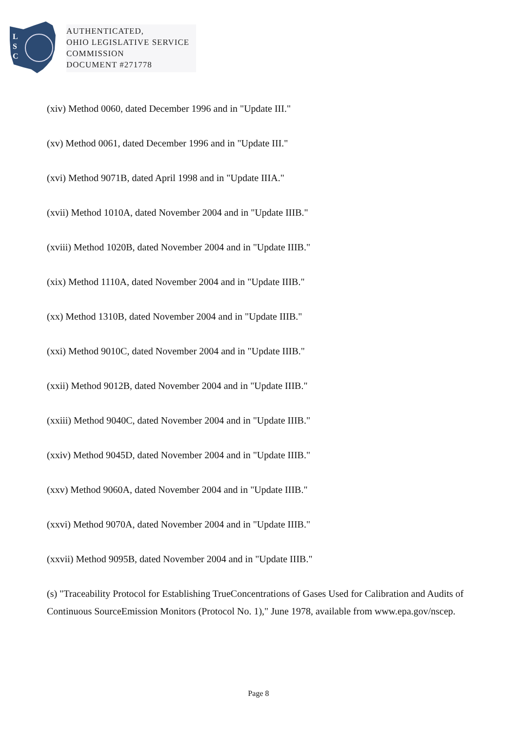L
S
C
AUTHENTICATED,
OHIO LEGISLATIVE SERVICE
COMMISSION
DOCUMENT #271778
(xiv) Method 0060, dated December 1996 and in "Update III."
(xv) Method 0061, dated December 1996 and in "Update III."
(xvi) Method 9071B, dated April 1998 and in "Update IIIA."
(xvii) Method 1010A, dated November 2004 and in "Update IIIB."
(xviii) Method 1020B, dated November 2004 and in "Update IIIB."
(xix) Method 1110A, dated November 2004 and in "Update IIIB."
(xx) Method 1310B, dated November 2004 and in "Update IIIB."
(xxi) Method 9010C, dated November 2004 and in "Update IIIB."
(xxii) Method 9012B, dated November 2004 and in "Update IIIB."
(xxiii) Method 9040C, dated November 2004 and in "Update IIIB."
(xxiv) Method 9045D, dated November 2004 and in "Update IIIB."
(xxv) Method 9060A, dated November 2004 and in "Update IIIB."
(xxvi) Method 9070A, dated November 2004 and in "Update IIIB."
(xxvii) Method 9095B, dated November 2004 and in "Update IIIB."
(s) "Traceability Protocol for Establishing TrueConcentrations of Gases Used for Calibration and Audits of Continuous SourceEmission Monitors (Protocol No. 1)," June 1978, available from www.epa.gov/nscep.
Page 8